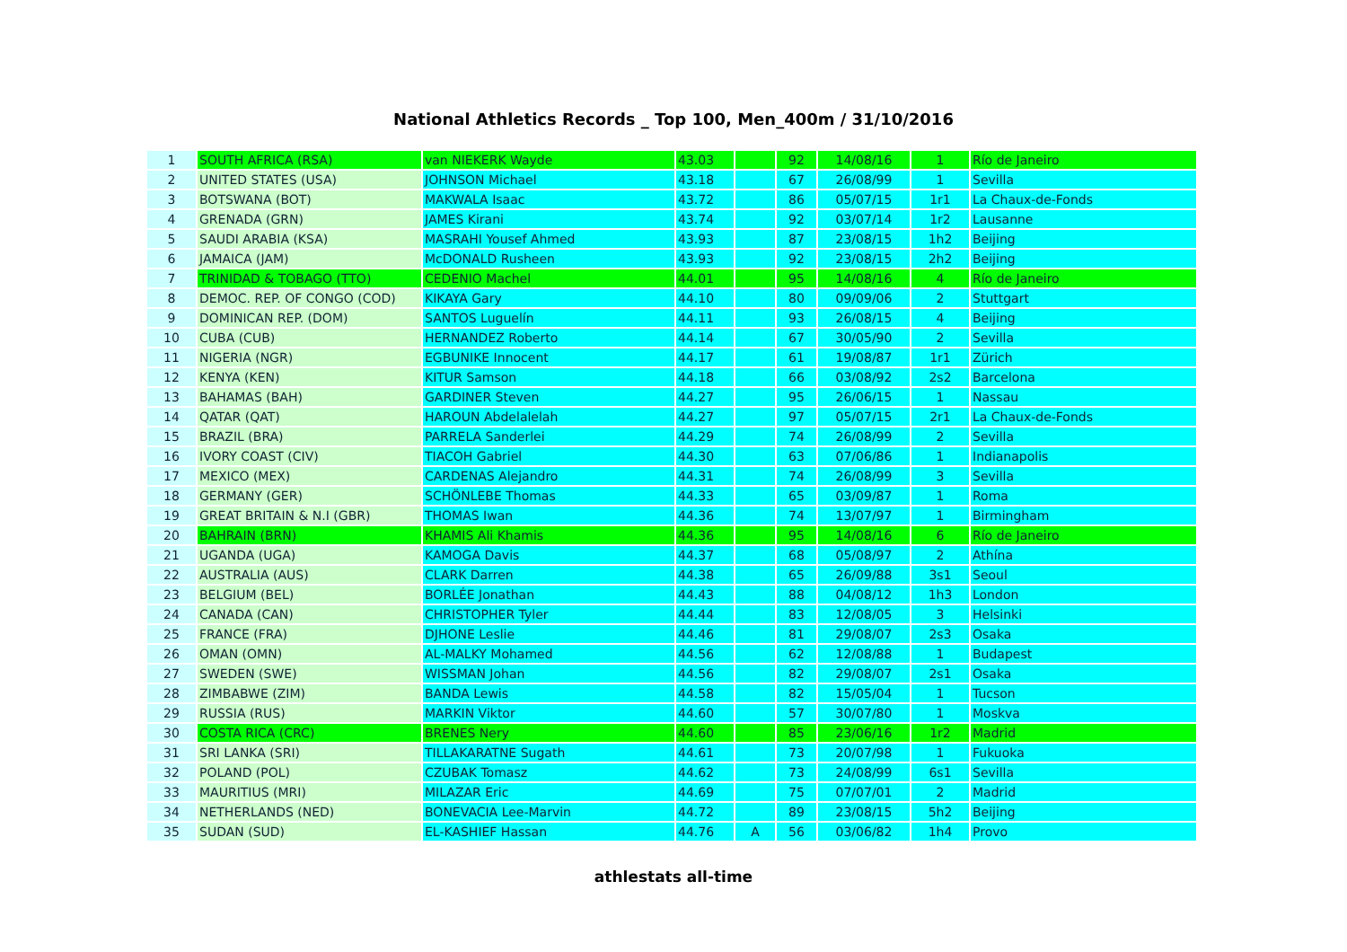National Athletics Records _ Top 100, Men_400m / 31/10/2016
| 1 | SOUTH AFRICA (RSA) | van NIEKERK Wayde | 43.03 | | 92 | 14/08/16 | 1 | Río de Janeiro |
| 2 | UNITED STATES (USA) | JOHNSON Michael | 43.18 | | 67 | 26/08/99 | 1 | Sevilla |
| 3 | BOTSWANA (BOT) | MAKWALA Isaac | 43.72 | | 86 | 05/07/15 | 1r1 | La Chaux-de-Fonds |
| 4 | GRENADA (GRN) | JAMES Kirani | 43.74 | | 92 | 03/07/14 | 1r2 | Lausanne |
| 5 | SAUDI ARABIA (KSA) | MASRAHI Yousef Ahmed | 43.93 | | 87 | 23/08/15 | 1h2 | Beijing |
| 6 | JAMAICA (JAM) | McDONALD Rusheen | 43.93 | | 92 | 23/08/15 | 2h2 | Beijing |
| 7 | TRINIDAD & TOBAGO (TTO) | CEDENIO Machel | 44.01 | | 95 | 14/08/16 | 4 | Río de Janeiro |
| 8 | DEMOC. REP. OF CONGO (COD) | KIKAYA Gary | 44.10 | | 80 | 09/09/06 | 2 | Stuttgart |
| 9 | DOMINICAN REP. (DOM) | SANTOS Luguelín | 44.11 | | 93 | 26/08/15 | 4 | Beijing |
| 10 | CUBA (CUB) | HERNANDEZ Roberto | 44.14 | | 67 | 30/05/90 | 2 | Sevilla |
| 11 | NIGERIA (NGR) | EGBUNIKE Innocent | 44.17 | | 61 | 19/08/87 | 1r1 | Zürich |
| 12 | KENYA (KEN) | KITUR Samson | 44.18 | | 66 | 03/08/92 | 2s2 | Barcelona |
| 13 | BAHAMAS (BAH) | GARDINER Steven | 44.27 | | 95 | 26/06/15 | 1 | Nassau |
| 14 | QATAR (QAT) | HAROUN Abdelalelah | 44.27 | | 97 | 05/07/15 | 2r1 | La Chaux-de-Fonds |
| 15 | BRAZIL (BRA) | PARRELA Sanderlei | 44.29 | | 74 | 26/08/99 | 2 | Sevilla |
| 16 | IVORY COAST (CIV) | TIACOH Gabriel | 44.30 | | 63 | 07/06/86 | 1 | Indianapolis |
| 17 | MEXICO (MEX) | CARDENAS Alejandro | 44.31 | | 74 | 26/08/99 | 3 | Sevilla |
| 18 | GERMANY (GER) | SCHÖNLEBE Thomas | 44.33 | | 65 | 03/09/87 | 1 | Roma |
| 19 | GREAT BRITAIN & N.I (GBR) | THOMAS Iwan | 44.36 | | 74 | 13/07/97 | 1 | Birmingham |
| 20 | BAHRAIN (BRN) | KHAMIS Ali Khamis | 44.36 | | 95 | 14/08/16 | 6 | Río de Janeiro |
| 21 | UGANDA (UGA) | KAMOGA Davis | 44.37 | | 68 | 05/08/97 | 2 | Athína |
| 22 | AUSTRALIA (AUS) | CLARK Darren | 44.38 | | 65 | 26/09/88 | 3s1 | Seoul |
| 23 | BELGIUM (BEL) | BORLÉE Jonathan | 44.43 | | 88 | 04/08/12 | 1h3 | London |
| 24 | CANADA (CAN) | CHRISTOPHER Tyler | 44.44 | | 83 | 12/08/05 | 3 | Helsinki |
| 25 | FRANCE (FRA) | DJHONE Leslie | 44.46 | | 81 | 29/08/07 | 2s3 | Osaka |
| 26 | OMAN (OMN) | AL-MALKY Mohamed | 44.56 | | 62 | 12/08/88 | 1 | Budapest |
| 27 | SWEDEN (SWE) | WISSMAN Johan | 44.56 | | 82 | 29/08/07 | 2s1 | Osaka |
| 28 | ZIMBABWE (ZIM) | BANDA Lewis | 44.58 | | 82 | 15/05/04 | 1 | Tucson |
| 29 | RUSSIA (RUS) | MARKIN Viktor | 44.60 | | 57 | 30/07/80 | 1 | Moskva |
| 30 | COSTA RICA (CRC) | BRENES Nery | 44.60 | | 85 | 23/06/16 | 1r2 | Madrid |
| 31 | SRI LANKA (SRI) | TILLAKARATNE Sugath | 44.61 | | 73 | 20/07/98 | 1 | Fukuoka |
| 32 | POLAND (POL) | CZUBAK Tomasz | 44.62 | | 73 | 24/08/99 | 6s1 | Sevilla |
| 33 | MAURITIUS (MRI) | MILAZAR Eric | 44.69 | | 75 | 07/07/01 | 2 | Madrid |
| 34 | NETHERLANDS (NED) | BONEVACIA Lee-Marvin | 44.72 | | 89 | 23/08/15 | 5h2 | Beijing |
| 35 | SUDAN (SUD) | EL-KASHIEF Hassan | 44.76 | A | 56 | 03/06/82 | 1h4 | Provo |
athlestats all-time